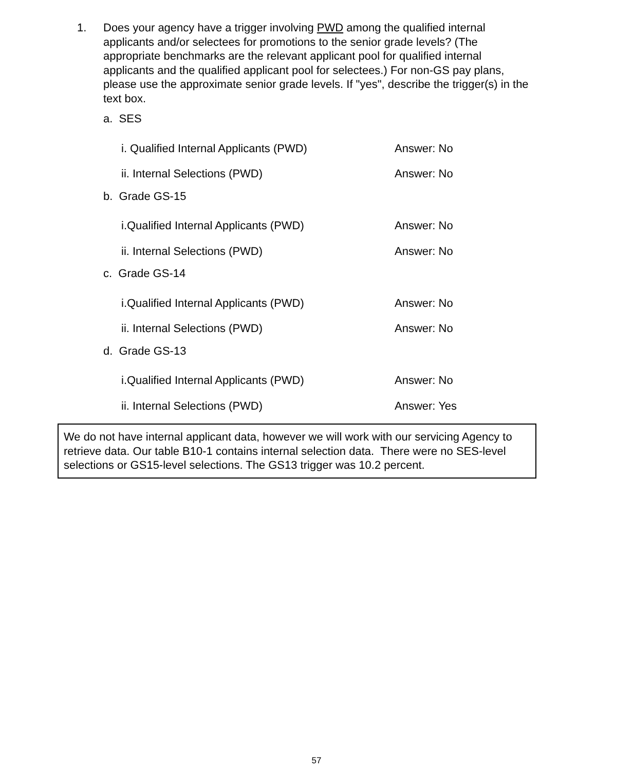1. Does your agency have a trigger involving PWD among the qualified internal applicants and/or selectees for promotions to the senior grade levels? (The appropriate benchmarks are the relevant applicant pool for qualified internal applicants and the qualified applicant pool for selectees.) For non-GS pay plans, please use the approximate senior grade levels. If "yes", describe the trigger(s) in the text box.
a. SES
i. Qualified Internal Applicants (PWD) Answer: No
ii. Internal Selections (PWD) Answer: No
b. Grade GS-15
i.Qualified Internal Applicants (PWD) Answer: No
ii. Internal Selections (PWD) Answer: No
c. Grade GS-14
i.Qualified Internal Applicants (PWD) Answer: No
ii. Internal Selections (PWD) Answer: No
d. Grade GS-13
i.Qualified Internal Applicants (PWD) Answer: No
ii. Internal Selections (PWD) Answer: Yes
We do not have internal applicant data, however we will work with our servicing Agency to retrieve data. Our table B10-1 contains internal selection data. There were no SES-level selections or GS15-level selections. The GS13 trigger was 10.2 percent.
57